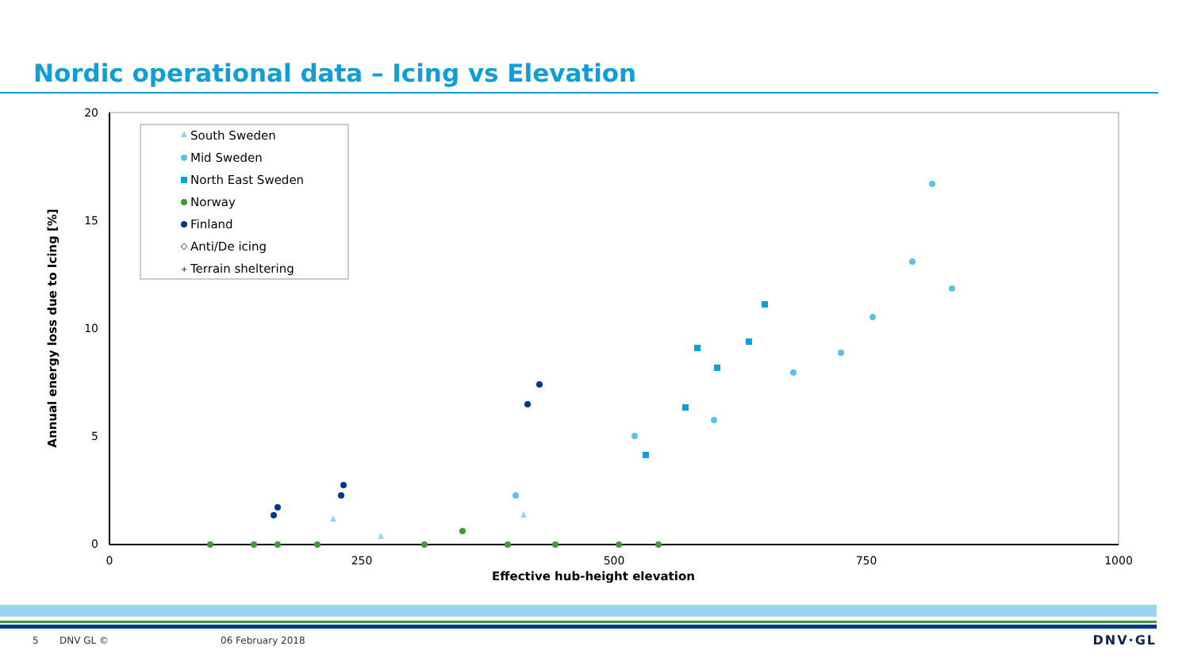Nordic operational data – Icing vs Elevation
20
15
10
5
0
0
250
500
750
1000
Effective hub-height elevation
Annual energy loss due to Icing [%]
South Sweden
Mid Sweden
North East Sweden
Norway
Finland
Anti/De icing
Terrain sheltering
+
5 DNV GL © 06 February 2018 DNV·GL